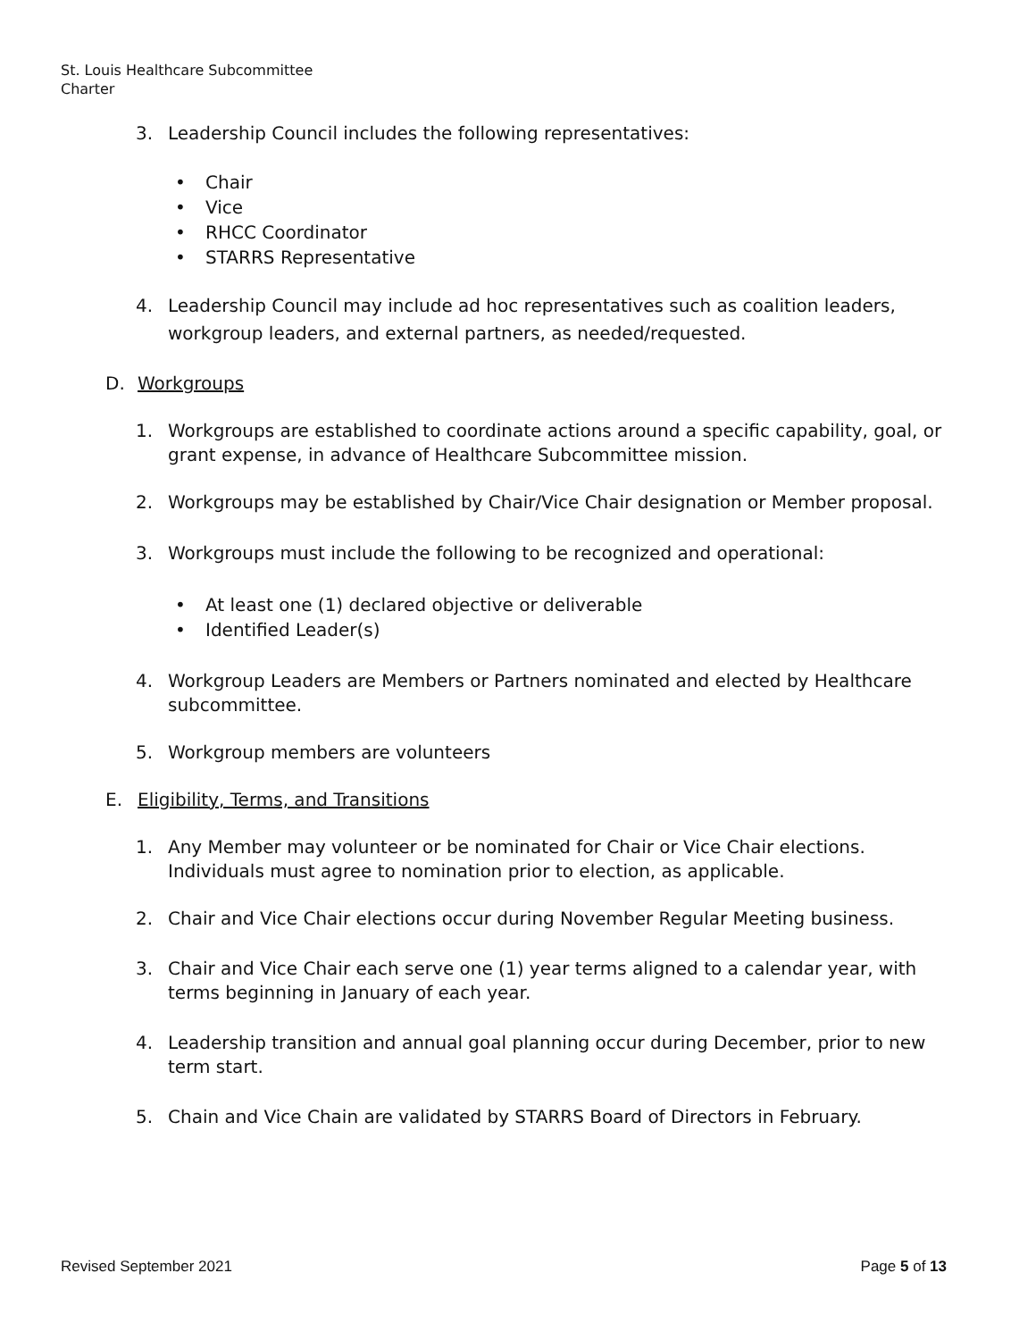St. Louis Healthcare Subcommittee
Charter
3. Leadership Council includes the following representatives:
• Chair
• Vice
• RHCC Coordinator
• STARRS Representative
4. Leadership Council may include ad hoc representatives such as coalition leaders, workgroup leaders, and external partners, as needed/requested.
D. Workgroups
1. Workgroups are established to coordinate actions around a specific capability, goal, or grant expense, in advance of Healthcare Subcommittee mission.
2. Workgroups may be established by Chair/Vice Chair designation or Member proposal.
3. Workgroups must include the following to be recognized and operational:
• At least one (1) declared objective or deliverable
• Identified Leader(s)
4. Workgroup Leaders are Members or Partners nominated and elected by Healthcare subcommittee.
5. Workgroup members are volunteers
E. Eligibility, Terms, and Transitions
1. Any Member may volunteer or be nominated for Chair or Vice Chair elections. Individuals must agree to nomination prior to election, as applicable.
2. Chair and Vice Chair elections occur during November Regular Meeting business.
3. Chair and Vice Chair each serve one (1) year terms aligned to a calendar year, with terms beginning in January of each year.
4. Leadership transition and annual goal planning occur during December, prior to new term start.
5. Chain and Vice Chain are validated by STARRS Board of Directors in February.
Revised September 2021 Page 5 of 13